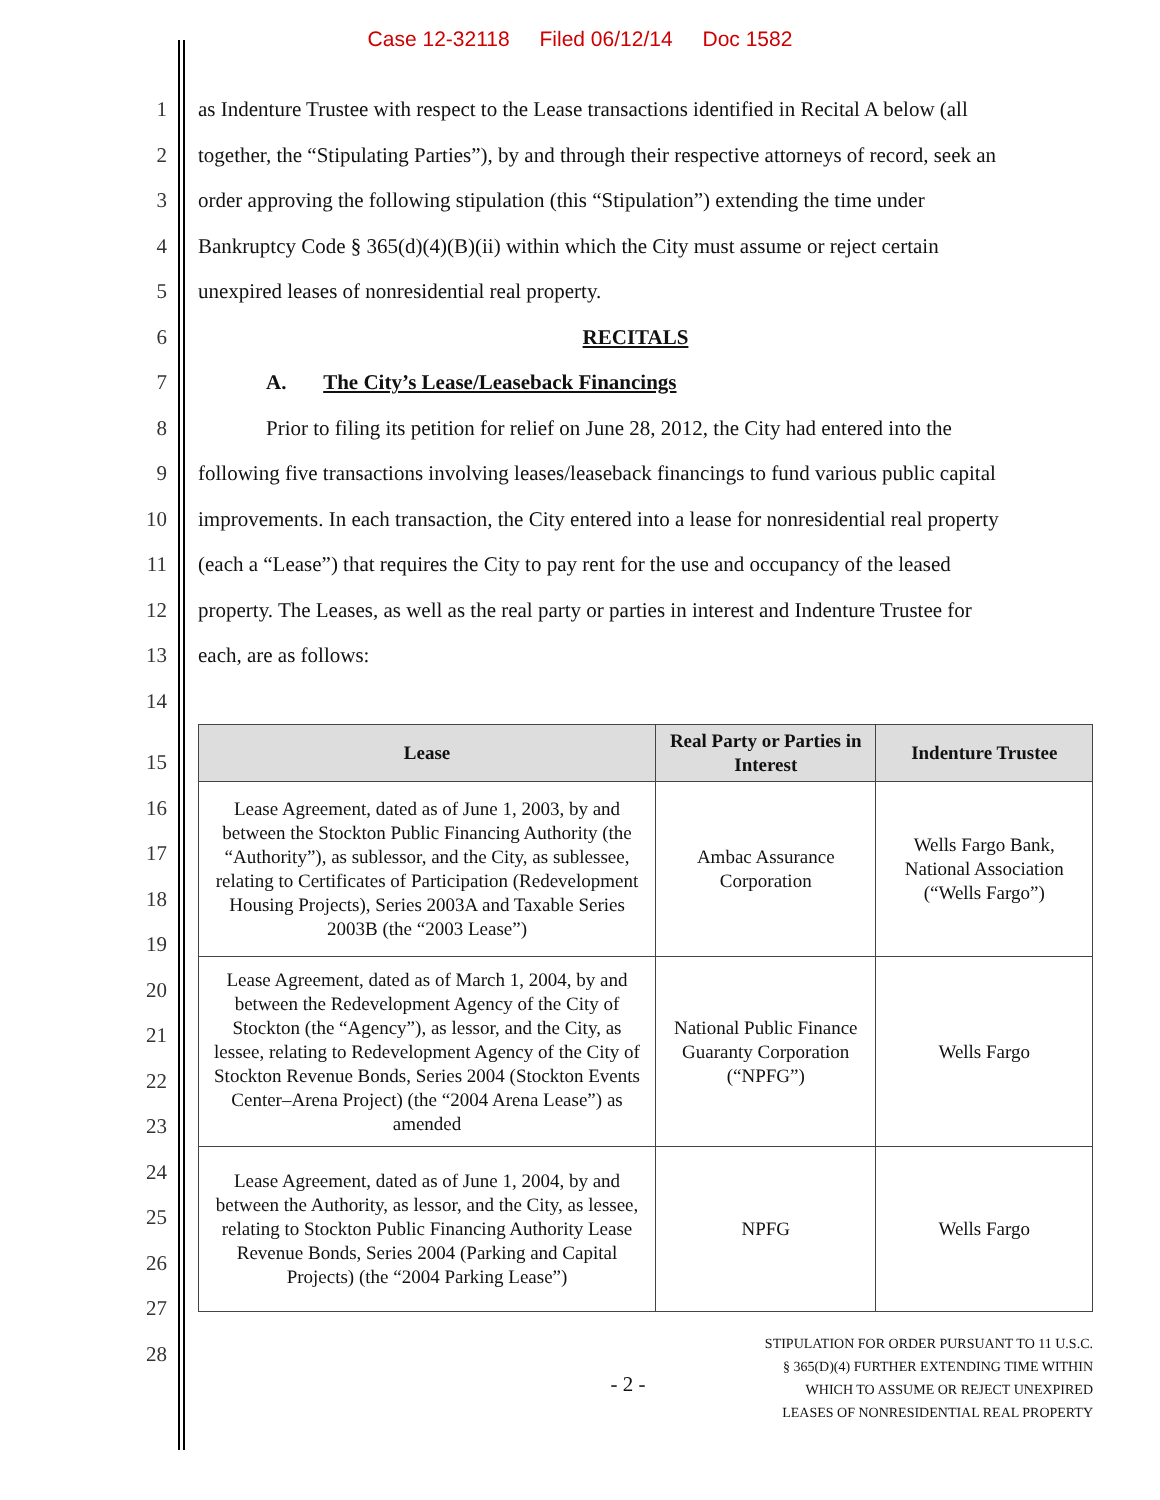Case 12-32118 Filed 06/12/14 Doc 1582
1
as Indenture Trustee with respect to the Lease transactions identified in Recital A below (all
2
together, the “Stipulating Parties”), by and through their respective attorneys of record, seek an
3
order approving the following stipulation (this “Stipulation”) extending the time under
4
Bankruptcy Code § 365(d)(4)(B)(ii) within which the City must assume or reject certain
5 unexpired leases of nonresidential real property.
6 RECITALS
7 A. The City’s Lease/Leaseback Financings
8
Prior to filing its petition for relief on June 28, 2012, the City had entered into the
9
following five transactions involving leases/leaseback financings to fund various public capital
10
improvements. In each transaction, the City entered into a lease for nonresidential real property
11
(each a “Lease”) that requires the City to pay rent for the use and occupancy of the leased
12
property. The Leases, as well as the real party or parties in interest and Indenture Trustee for
13 each, are as follows:
14
| Lease | Real Party or Parties in Interest | Indenture Trustee |
| --- | --- | --- |
| Lease Agreement, dated as of June 1, 2003, by and between the Stockton Public Financing Authority (the “Authority”), as sublessor, and the City, as sublessee, relating to Certificates of Participation (Redevelopment Housing Projects), Series 2003A and Taxable Series 2003B (the “2003 Lease”) | Ambac Assurance Corporation | Wells Fargo Bank, National Association (“Wells Fargo”) |
| Lease Agreement, dated as of March 1, 2004, by and between the Redevelopment Agency of the City of Stockton (the “Agency”), as lessor, and the City, as lessee, relating to Redevelopment Agency of the City of Stockton Revenue Bonds, Series 2004 (Stockton Events Center–Arena Project) (the “2004 Arena Lease”) as amended | National Public Finance Guaranty Corporation (“NPFG”) | Wells Fargo |
| Lease Agreement, dated as of June 1, 2004, by and between the Authority, as lessor, and the City, as lessee, relating to Stockton Public Financing Authority Lease Revenue Bonds, Series 2004 (Parking and Capital Projects) (the “2004 Parking Lease”) | NPFG | Wells Fargo |
15
16
17
18
19
20
21
22
23
24
25
26
27
28
- 2 -
STIPULATION FOR ORDER PURSUANT TO 11 U.S.C.
§ 365(D)(4) FURTHER EXTENDING TIME WITHIN
WHICH TO ASSUME OR REJECT UNEXPIRED
LEASES OF NONRESIDENTIAL REAL PROPERTY